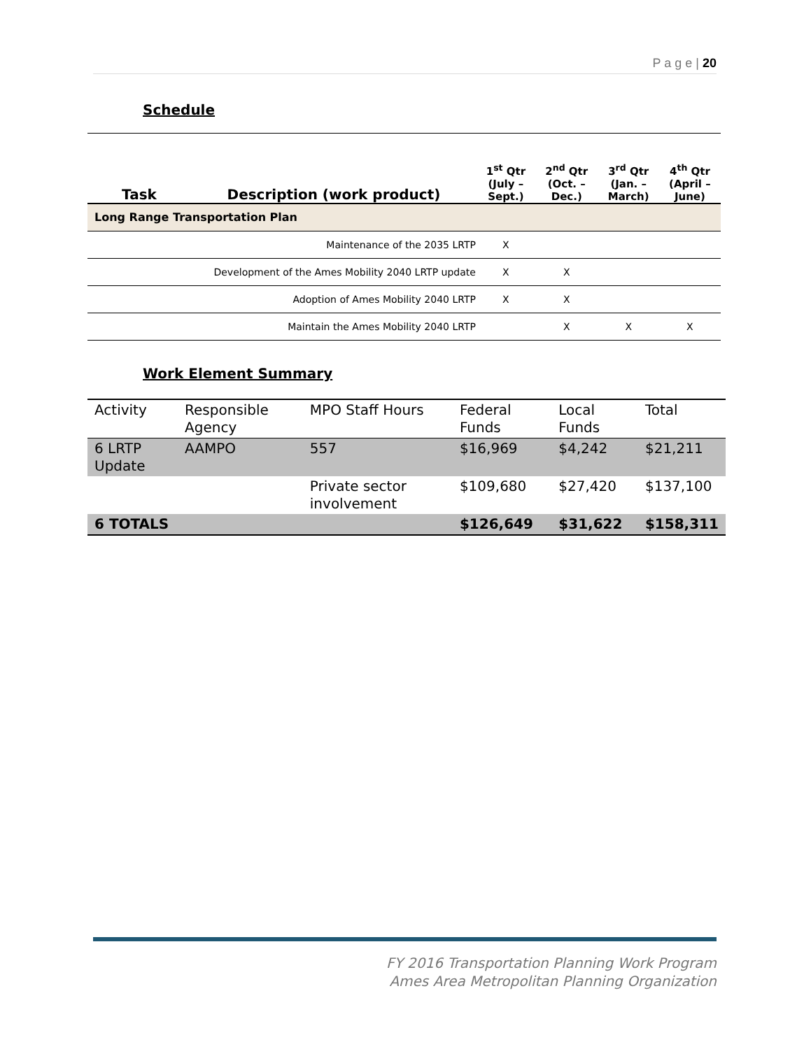P a g e | 20
Schedule
| Task | Description (work product) | 1<sup>st</sup> Qtr (July – Sept.) | 2<sup>nd</sup> Qtr (Oct. – Dec.) | 3<sup>rd</sup> Qtr (Jan. – March) | 4<sup>th</sup> Qtr (April – June) |
| --- | --- | --- | --- | --- | --- |
| Long Range Transportation Plan | | | | | |
| | Maintenance of the 2035 LRTP | X | | | |
| Development of the Ames Mobility 2040 LRTP update | | X | X | | |
| | Adoption of Ames Mobility 2040 LRTP | X | X | | |
| | Maintain the Ames Mobility 2040 LRTP | | X | X | X |
Work Element Summary
| Activity | Responsible Agency | MPO Staff Hours | Federal Funds | Local Funds | Total |
| 6 LRTP Update | AAMPO | 557 | $16,969 | $4,242 | $21,211 |
| | | Private sector involvement | $109,680 | $27,420 | $137,100 |
| 6 TOTALS | | | $126,649 | $31,622 | $158,311 |
FY 2016 Transportation Planning Work Program
Ames Area Metropolitan Planning Organization